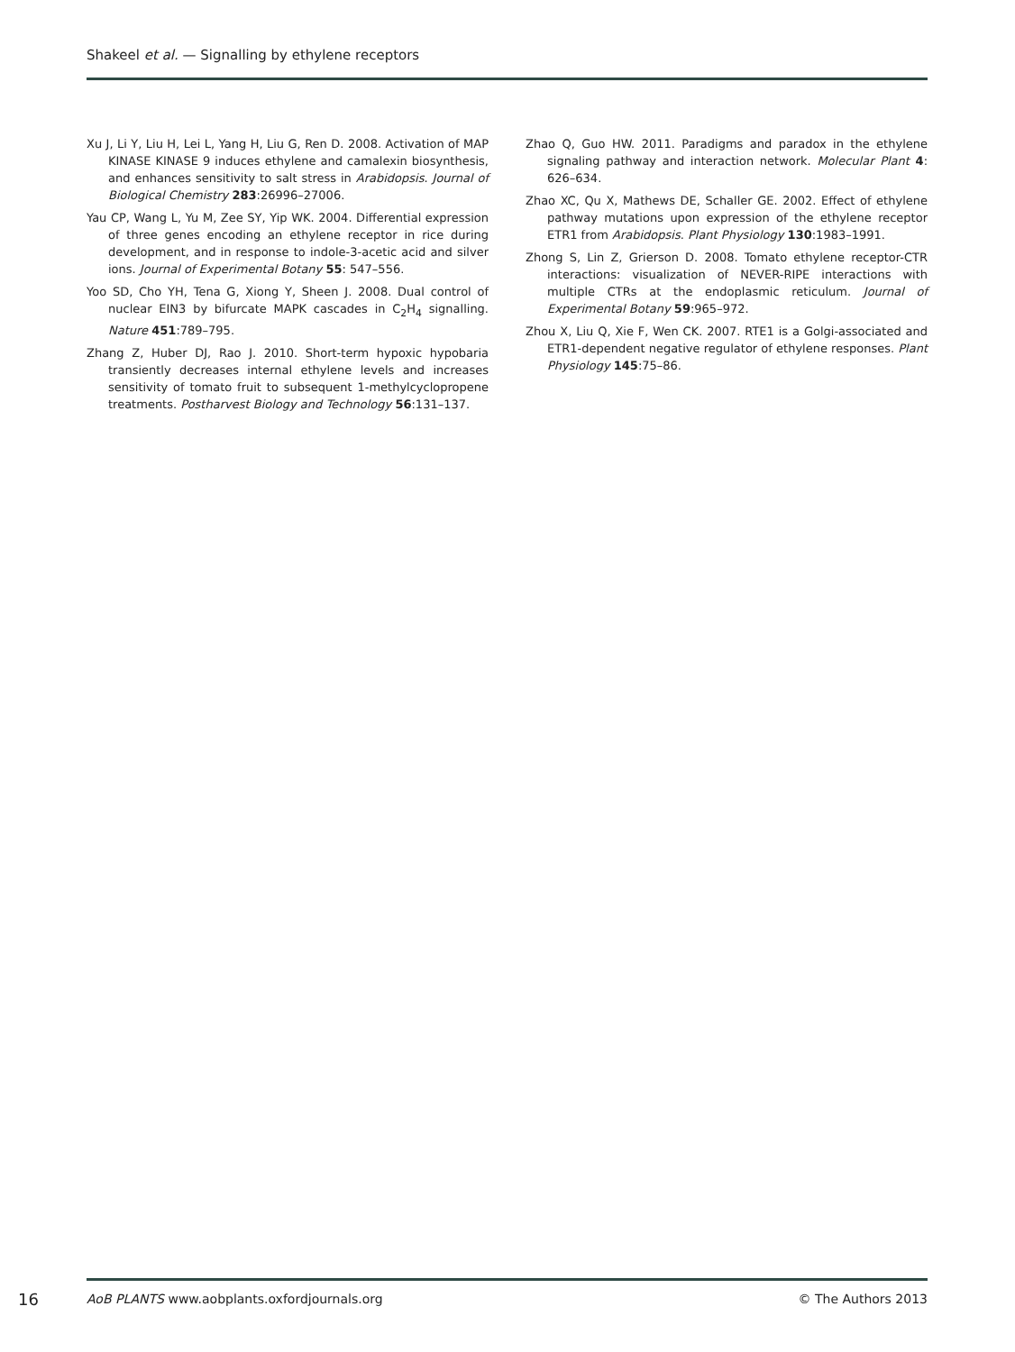Shakeel et al. — Signalling by ethylene receptors
Xu J, Li Y, Liu H, Lei L, Yang H, Liu G, Ren D. 2008. Activation of MAP KINASE KINASE 9 induces ethylene and camalexin biosynthesis, and enhances sensitivity to salt stress in Arabidopsis. Journal of Biological Chemistry 283:26996–27006.
Yau CP, Wang L, Yu M, Zee SY, Yip WK. 2004. Differential expression of three genes encoding an ethylene receptor in rice during development, and in response to indole-3-acetic acid and silver ions. Journal of Experimental Botany 55: 547–556.
Yoo SD, Cho YH, Tena G, Xiong Y, Sheen J. 2008. Dual control of nuclear EIN3 by bifurcate MAPK cascades in C<sub>2</sub>H<sub>4</sub> signalling. Nature 451:789–795.
Zhang Z, Huber DJ, Rao J. 2010. Short-term hypoxic hypobaria transiently decreases internal ethylene levels and increases sensitivity of tomato fruit to subsequent 1-methylcyclopropene treatments. Postharvest Biology and Technology 56:131–137.
Zhao Q, Guo HW. 2011. Paradigms and paradox in the ethylene signaling pathway and interaction network. Molecular Plant 4: 626–634.
Zhao XC, Qu X, Mathews DE, Schaller GE. 2002. Effect of ethylene pathway mutations upon expression of the ethylene receptor ETR1 from Arabidopsis. Plant Physiology 130:1983–1991.
Zhong S, Lin Z, Grierson D. 2008. Tomato ethylene receptor-CTR interactions: visualization of NEVER-RIPE interactions with multiple CTRs at the endoplasmic reticulum. Journal of Experimental Botany 59:965–972.
Zhou X, Liu Q, Xie F, Wen CK. 2007. RTE1 is a Golgi-associated and ETR1-dependent negative regulator of ethylene responses. Plant Physiology 145:75–86.
16 AoB PLANTS www.aobplants.oxfordjournals.org © The Authors 2013